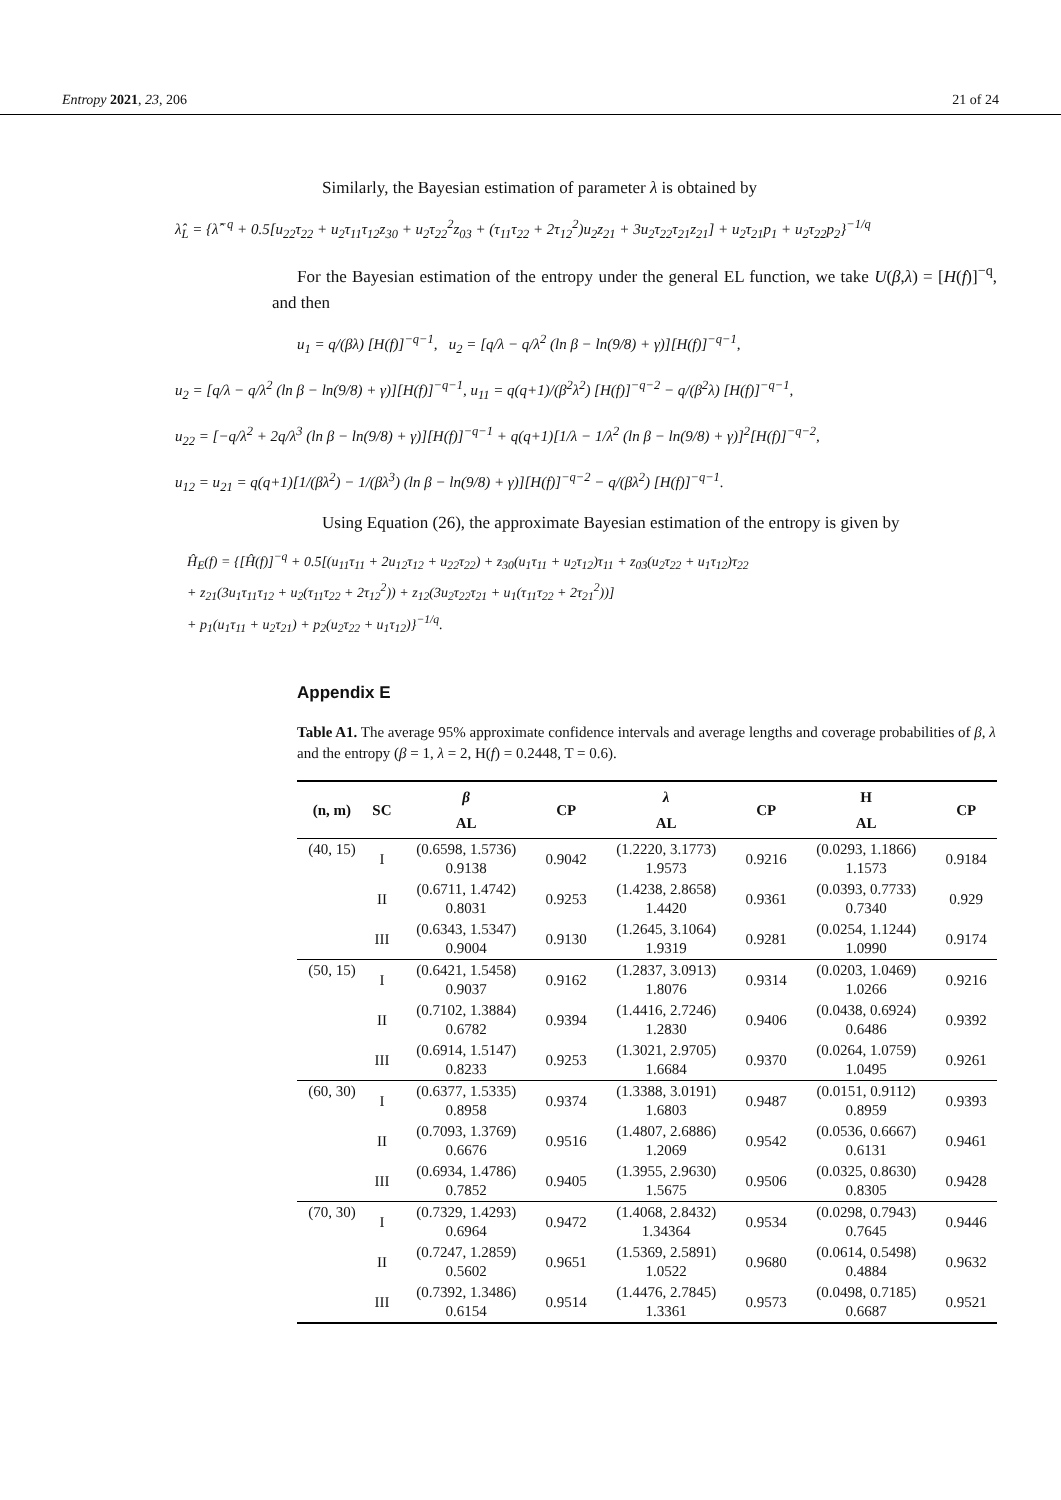Entropy 2021, 23, 206 21 of 24
Similarly, the Bayesian estimation of parameter λ is obtained by
λ̂<sub>L</sub> = {λ̂<sup>−q</sup> + 0.5[u<sub>22</sub>τ<sub>22</sub> + u<sub>2</sub>τ<sub>11</sub>τ<sub>12</sub>z<sub>30</sub> + u<sub>2</sub>τ<sub>22</sub><sup>2</sup>z<sub>03</sub> + (τ<sub>11</sub>τ<sub>22</sub> + 2τ<sub>12</sub><sup>2</sup>)u<sub>2</sub>z<sub>21</sub> + 3u<sub>2</sub>τ<sub>22</sub>τ<sub>21</sub>z<sub>21</sub>] + u<sub>2</sub>τ<sub>21</sub>p<sub>1</sub> + u<sub>2</sub>τ<sub>22</sub>p<sub>2</sub>}<sup>−1/q</sup>
For the Bayesian estimation of the entropy under the general EL function, we take U(β,λ) = [H(f)]<sup>−q</sup>, and then
u<sub>1</sub> = q/(βλ) [H(f)]<sup>−q−1</sup>, u<sub>2</sub> = [q/λ − q/λ<sup>2</sup> (ln β − ln(9/8) + γ)][H(f)]<sup>−q−1</sup>,
u<sub>2</sub> = [q/λ − q/λ<sup>2</sup> (ln β − ln(9/8) + γ)][H(f)]<sup>−q−1</sup>, u<sub>11</sub> = q(q+1)/(β<sup>2</sup>λ<sup>2</sup>) [H(f)]<sup>−q−2</sup> − q/(β<sup>2</sup>λ) [H(f)]<sup>−q−1</sup>,
u<sub>22</sub> = [−q/λ<sup>2</sup> + 2q/λ<sup>3</sup> (ln β − ln(9/8) + γ)][H(f)]<sup>−q−1</sup> + q(q+1)[1/λ − 1/λ<sup>2</sup> (ln β − ln(9/8) + γ)]<sup>2</sup>[H(f)]<sup>−q−2</sup>,
u<sub>12</sub> = u<sub>21</sub> = q(q+1)[1/(βλ<sup>2</sup>) − 1/(βλ<sup>3</sup>) (ln β − ln(9/8) + γ)][H(f)]<sup>−q−2</sup> − q/(βλ<sup>2</sup>) [H(f)]<sup>−q−1</sup>.
Using Equation (26), the approximate Bayesian estimation of the entropy is given by
Ĥ<sub>E</sub>(f) = {[Ĥ(f)]<sup>−q</sup> + 0.5[(u<sub>11</sub>τ<sub>11</sub> + 2u<sub>12</sub>τ<sub>12</sub> + u<sub>22</sub>τ<sub>22</sub>) + z<sub>30</sub>(u<sub>1</sub>τ<sub>11</sub> + u<sub>2</sub>τ<sub>12</sub>)τ<sub>11</sub> + z<sub>03</sub>(u<sub>2</sub>τ<sub>22</sub> + u<sub>1</sub>τ<sub>12</sub>)τ<sub>22</sub>
+ z<sub>21</sub>(3u<sub>1</sub>τ<sub>11</sub>τ<sub>12</sub> + u<sub>2</sub>(τ<sub>11</sub>τ<sub>22</sub> + 2τ<sub>12</sub><sup>2</sup>)) + z<sub>12</sub>(3u<sub>2</sub>τ<sub>22</sub>τ<sub>21</sub> + u<sub>1</sub>(τ<sub>11</sub>τ<sub>22</sub> + 2τ<sub>21</sub><sup>2</sup>))]
+ p<sub>1</sub>(u<sub>1</sub>τ<sub>11</sub> + u<sub>2</sub>τ<sub>21</sub>) + p<sub>2</sub>(u<sub>2</sub>τ<sub>22</sub> + u<sub>1</sub>τ<sub>12</sub>)}<sup>−1/q</sup>.
Appendix E
Table A1. The average 95% approximate confidence intervals and average lengths and coverage probabilities of β, λ and the entropy (β = 1, λ = 2, H(f) = 0.2448, T = 0.6).
| (n, m) | SC | β AL | CP | λ AL | CP | H AL | CP |
| --- | --- | --- | --- | --- | --- | --- | --- |
| (40, 15) | I | (0.6598, 1.5736) 0.9138 | 0.9042 | (1.2220, 3.1773) 1.9573 | 0.9216 | (0.0293, 1.1866) 1.1573 | 0.9184 |
| | II | (0.6711, 1.4742) 0.8031 | 0.9253 | (1.4238, 2.8658) 1.4420 | 0.9361 | (0.0393, 0.7733) 0.7340 | 0.929 |
| | III | (0.6343, 1.5347) 0.9004 | 0.9130 | (1.2645, 3.1064) 1.9319 | 0.9281 | (0.0254, 1.1244) 1.0990 | 0.9174 |
| (50, 15) | I | (0.6421, 1.5458) 0.9037 | 0.9162 | (1.2837, 3.0913) 1.8076 | 0.9314 | (0.0203, 1.0469) 1.0266 | 0.9216 |
| | II | (0.7102, 1.3884) 0.6782 | 0.9394 | (1.4416, 2.7246) 1.2830 | 0.9406 | (0.0438, 0.6924) 0.6486 | 0.9392 |
| | III | (0.6914, 1.5147) 0.8233 | 0.9253 | (1.3021, 2.9705) 1.6684 | 0.9370 | (0.0264, 1.0759) 1.0495 | 0.9261 |
| (60, 30) | I | (0.6377, 1.5335) 0.8958 | 0.9374 | (1.3388, 3.0191) 1.6803 | 0.9487 | (0.0151, 0.9112) 0.8959 | 0.9393 |
| | II | (0.7093, 1.3769) 0.6676 | 0.9516 | (1.4807, 2.6886) 1.2069 | 0.9542 | (0.0536, 0.6667) 0.6131 | 0.9461 |
| | III | (0.6934, 1.4786) 0.7852 | 0.9405 | (1.3955, 2.9630) 1.5675 | 0.9506 | (0.0325, 0.8630) 0.8305 | 0.9428 |
| (70, 30) | I | (0.7329, 1.4293) 0.6964 | 0.9472 | (1.4068, 2.8432) 1.34364 | 0.9534 | (0.0298, 0.7943) 0.7645 | 0.9446 |
| | II | (0.7247, 1.2859) 0.5602 | 0.9651 | (1.5369, 2.5891) 1.0522 | 0.9680 | (0.0614, 0.5498) 0.4884 | 0.9632 |
| | III | (0.7392, 1.3486) 0.6154 | 0.9514 | (1.4476, 2.7845) 1.3361 | 0.9573 | (0.0498, 0.7185) 0.6687 | 0.9521 |